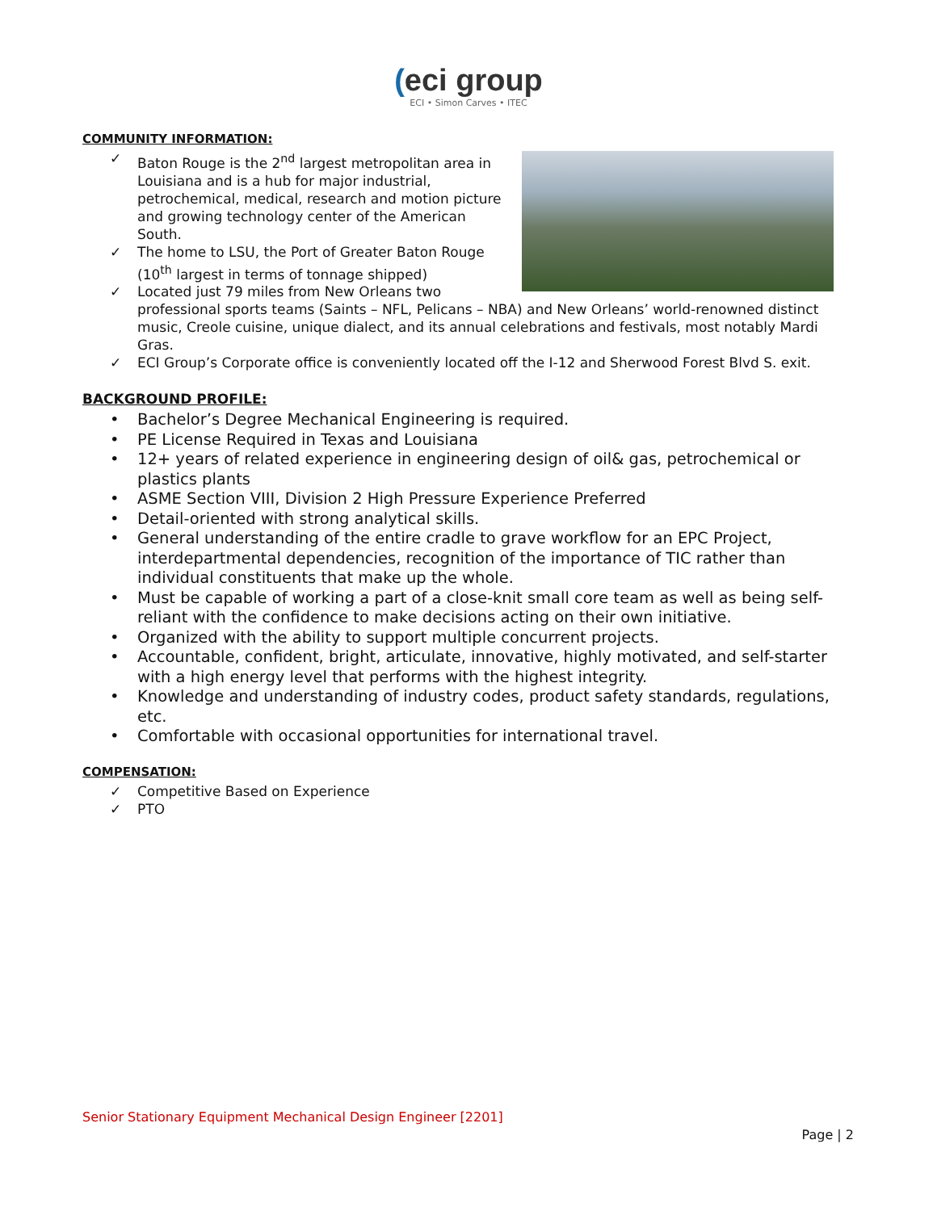(eci group
ECI • Simon Carves • ITEC
COMMUNITY INFORMATION:
✓ Baton Rouge is the 2<sup>nd</sup> largest metropolitan area in Louisiana and is a hub for major industrial, petrochemical, medical, research and motion picture and growing technology center of the American South.
✓ The home to LSU, the Port of Greater Baton Rouge (10<sup>th</sup> largest in terms of tonnage shipped)
✓ Located just 79 miles from New Orleans two professional sports teams (Saints – NFL, Pelicans – NBA) and New Orleans’ world-renowned distinct music, Creole cuisine, unique dialect, and its annual celebrations and festivals, most notably Mardi Gras.
✓ ECI Group’s Corporate office is conveniently located off the I-12 and Sherwood Forest Blvd S. exit.
BACKGROUND PROFILE:
• Bachelor’s Degree Mechanical Engineering is required.
• PE License Required in Texas and Louisiana
• 12+ years of related experience in engineering design of oil& gas, petrochemical or plastics plants
• ASME Section VIII, Division 2 High Pressure Experience Preferred
• Detail-oriented with strong analytical skills.
• General understanding of the entire cradle to grave workflow for an EPC Project, interdepartmental dependencies, recognition of the importance of TIC rather than individual constituents that make up the whole.
• Must be capable of working a part of a close-knit small core team as well as being self-reliant with the confidence to make decisions acting on their own initiative.
• Organized with the ability to support multiple concurrent projects.
• Accountable, confident, bright, articulate, innovative, highly motivated, and self-starter with a high energy level that performs with the highest integrity.
• Knowledge and understanding of industry codes, product safety standards, regulations, etc.
• Comfortable with occasional opportunities for international travel.
COMPENSATION:
✓ Competitive Based on Experience
✓ PTO
Senior Stationary Equipment Mechanical Design Engineer [2201]
Page | 2